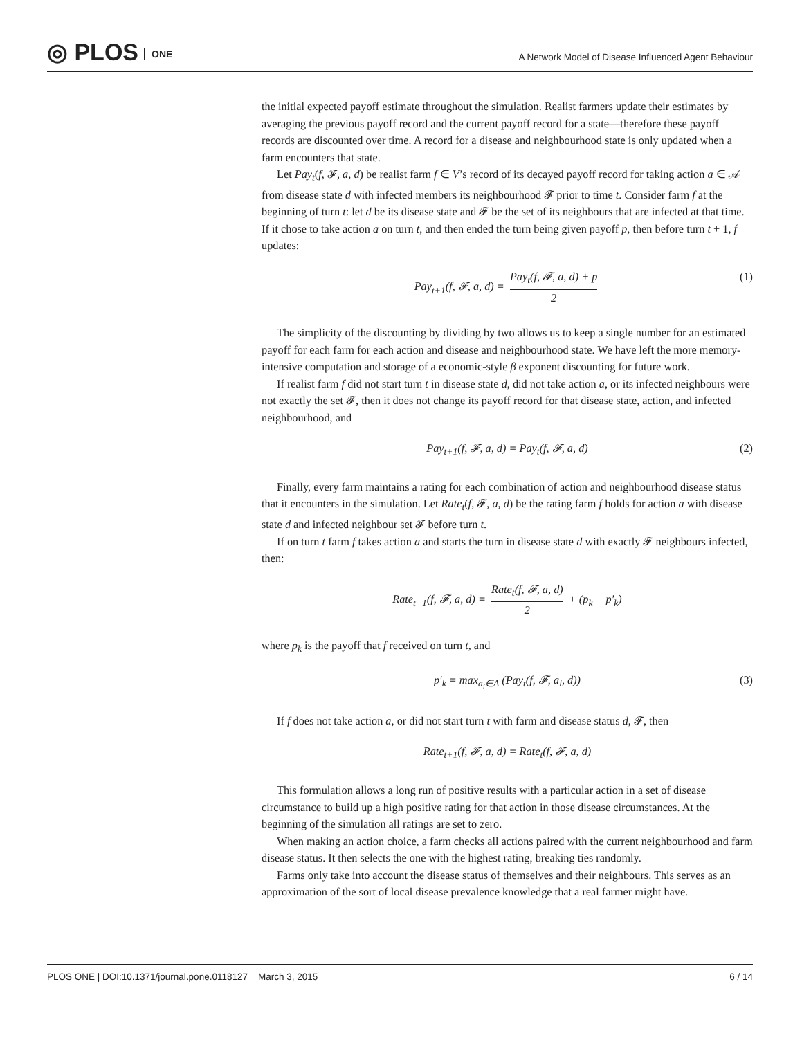◎ PLOS ONE
A Network Model of Disease Influenced Agent Behaviour
the initial expected payoff estimate throughout the simulation. Realist farmers update their estimates by averaging the previous payoff record and the current payoff record for a state—therefore these payoff records are discounted over time. A record for a disease and neighbourhood state is only updated when a farm encounters that state.
Let Pay<sub>t</sub>(f, 𝓕, a, d) be realist farm f ∈ V’s record of its decayed payoff record for taking action a ∈ 𝒜 from disease state d with infected members its neighbourhood 𝓕 prior to time t. Consider farm f at the beginning of turn t: let d be its disease state and 𝓕 be the set of its neighbours that are infected at that time. If it chose to take action a on turn t, and then ended the turn being given payoff p, then before turn t + 1, f updates:
Pay<sub>t+1</sub>(f, 𝓕, a, d) = Pay<sub>t</sub>(f, 𝓕, a, d) + p 2 (1)
The simplicity of the discounting by dividing by two allows us to keep a single number for an estimated payoff for each farm for each action and disease and neighbourhood state. We have left the more memory-intensive computation and storage of a economic-style β exponent discounting for future work.
If realist farm f did not start turn t in disease state d, did not take action a, or its infected neighbours were not exactly the set 𝓕, then it does not change its payoff record for that disease state, action, and infected neighbourhood, and
Pay<sub>t+1</sub>(f, 𝓕, a, d) = Pay<sub>t</sub>(f, 𝓕, a, d) (2)
Finally, every farm maintains a rating for each combination of action and neighbourhood disease status that it encounters in the simulation. Let Rate<sub>t</sub>(f, 𝓕, a, d) be the rating farm f holds for action a with disease state d and infected neighbour set 𝓕 before turn t.
If on turn t farm f takes action a and starts the turn in disease state d with exactly 𝓕 neighbours infected, then:
Rate<sub>t+1</sub>(f, 𝓕, a, d) = Rate<sub>t</sub>(f, 𝓕, a, d) 2 + (p<sub>k</sub> − p′<sub>k</sub>)
where p<sub>k</sub> is the payoff that f received on turn t, and
p′<sub>k</sub> = max<sub>a<sub>i</sub>∈A</sub> (Pay<sub>t</sub>(f, 𝓕, a<sub>i</sub>, d)) (3)
If f does not take action a, or did not start turn t with farm and disease status d, 𝓕, then
Rate<sub>t+1</sub>(f, 𝓕, a, d) = Rate<sub>t</sub>(f, 𝓕, a, d)
This formulation allows a long run of positive results with a particular action in a set of disease circumstance to build up a high positive rating for that action in those disease circumstances. At the beginning of the simulation all ratings are set to zero.
When making an action choice, a farm checks all actions paired with the current neighbourhood and farm disease status. It then selects the one with the highest rating, breaking ties randomly.
Farms only take into account the disease status of themselves and their neighbours. This serves as an approximation of the sort of local disease prevalence knowledge that a real farmer might have.
PLOS ONE | DOI:10.1371/journal.pone.0118127 March 3, 2015 6 / 14